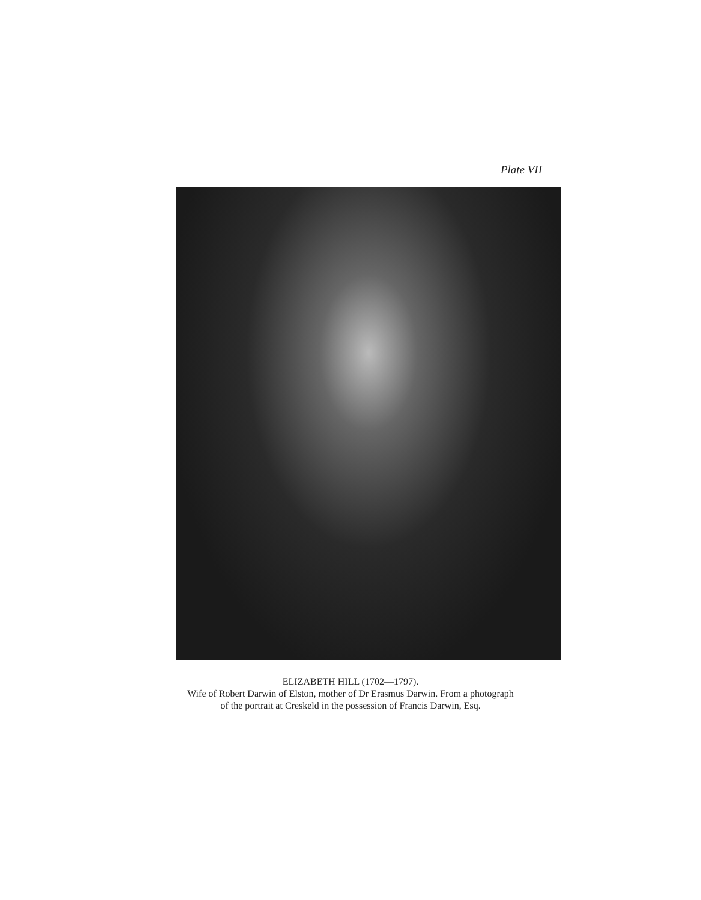Plate VII
ELIZABETH HILL (1702—1797).
Wife of Robert Darwin of Elston, mother of Dr Erasmus Darwin. From a photograph
of the portrait at Creskeld in the possession of Francis Darwin, Esq.